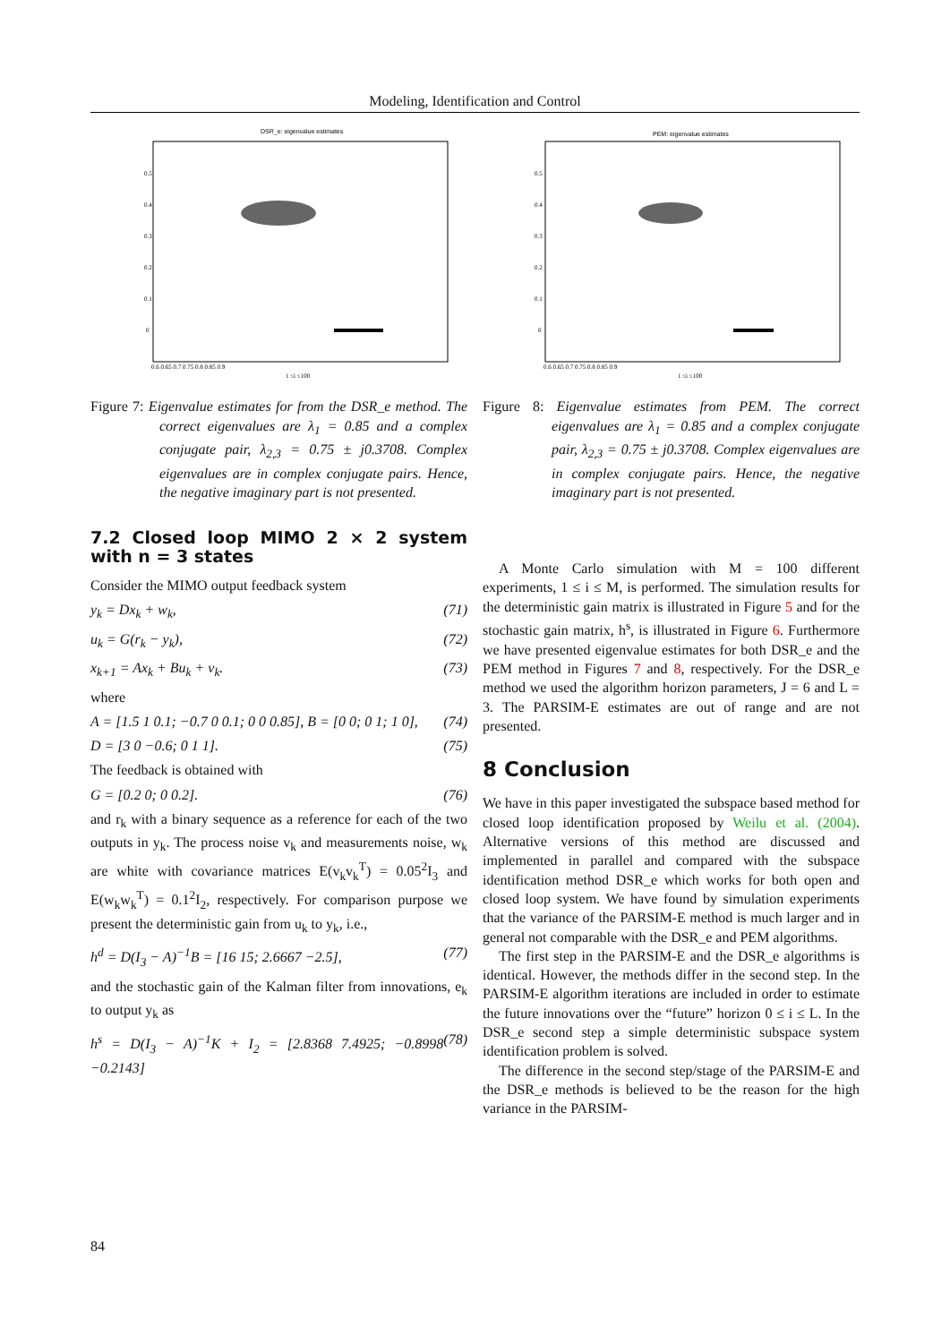Modeling, Identification and Control
DSR_e: eigenvalue estimates
0.5
0.4
0.3
0.2
0.1
0
0.6 0.65 0.7 0.75 0.8 0.85 0.9
1 ≤i ≤100
Figure 7: Eigenvalue estimates for from the DSR_e method. The correct eigenvalues are λ<sub>1</sub> = 0.85 and a complex conjugate pair, λ<sub>2,3</sub> = 0.75 ± j0.3708. Complex eigenvalues are in complex conjugate pairs. Hence, the negative imaginary part is not presented.
7.2 Closed loop MIMO 2 × 2 system with n = 3 states
Consider the MIMO output feedback system
y<sub>k</sub> = Dx<sub>k</sub> + w<sub>k</sub>, (71)
u<sub>k</sub> = G(r<sub>k</sub> − y<sub>k</sub>), (72)
x<sub>k+1</sub> = Ax<sub>k</sub> + Bu<sub>k</sub> + v<sub>k</sub>. (73)
where
A = [1.5 1 0.1; −0.7 0 0.1; 0 0 0.85], B = [0 0; 0 1; 1 0], (74)
D = [3 0 −0.6; 0 1 1]. (75)
The feedback is obtained with
G = [0.2 0; 0 0.2]. (76)
and r<sub>k</sub> with a binary sequence as a reference for each of the two outputs in y<sub>k</sub>. The process noise v<sub>k</sub> and measurements noise, w<sub>k</sub> are white with covariance matrices E(v<sub>k</sub>v<sub>k</sub><sup>T</sup>) = 0.05<sup>2</sup>I<sub>3</sub> and E(w<sub>k</sub>w<sub>k</sub><sup>T</sup>) = 0.1<sup>2</sup>I<sub>2</sub>, respectively. For comparison purpose we present the deterministic gain from u<sub>k</sub> to y<sub>k</sub>, i.e.,
h<sup>d</sup> = D(I<sub>3</sub> − A)<sup>−1</sup>B = [16 15; 2.6667 −2.5], (77)
and the stochastic gain of the Kalman filter from innovations, e<sub>k</sub> to output y<sub>k</sub> as
h<sup>s</sup> = D(I<sub>3</sub> − A)<sup>−1</sup>K + I<sub>2</sub> = [2.8368 7.4925; −0.8998 −0.2143] (78)
PEM: eigenvalue estimates
0.5
0.4
0.3
0.2
0.1
0
0.6 0.65 0.7 0.75 0.8 0.85 0.9
1 ≤i ≤100
Figure 8: Eigenvalue estimates from PEM. The correct eigenvalues are λ<sub>1</sub> = 0.85 and a complex conjugate pair, λ<sub>2,3</sub> = 0.75 ± j0.3708. Complex eigenvalues are in complex conjugate pairs. Hence, the negative imaginary part is not presented.
A Monte Carlo simulation with M = 100 different experiments, 1 ≤ i ≤ M, is performed. The simulation results for the deterministic gain matrix is illustrated in Figure 5 and for the stochastic gain matrix, h<sup>s</sup>, is illustrated in Figure 6. Furthermore we have presented eigenvalue estimates for both DSR_e and the PEM method in Figures 7 and 8, respectively. For the DSR_e method we used the algorithm horizon parameters, J = 6 and L = 3. The PARSIM-E estimates are out of range and are not presented.
8 Conclusion
We have in this paper investigated the subspace based method for closed loop identification proposed by Weilu et al. (2004). Alternative versions of this method are discussed and implemented in parallel and compared with the subspace identification method DSR_e which works for both open and closed loop system. We have found by simulation experiments that the variance of the PARSIM-E method is much larger and in general not comparable with the DSR_e and PEM algorithms.
The first step in the PARSIM-E and the DSR_e algorithms is identical. However, the methods differ in the second step. In the PARSIM-E algorithm iterations are included in order to estimate the future innovations over the “future” horizon 0 ≤ i ≤ L. In the DSR_e second step a simple deterministic subspace system identification problem is solved.
The difference in the second step/stage of the PARSIM-E and the DSR_e methods is believed to be the reason for the high variance in the PARSIM-
84